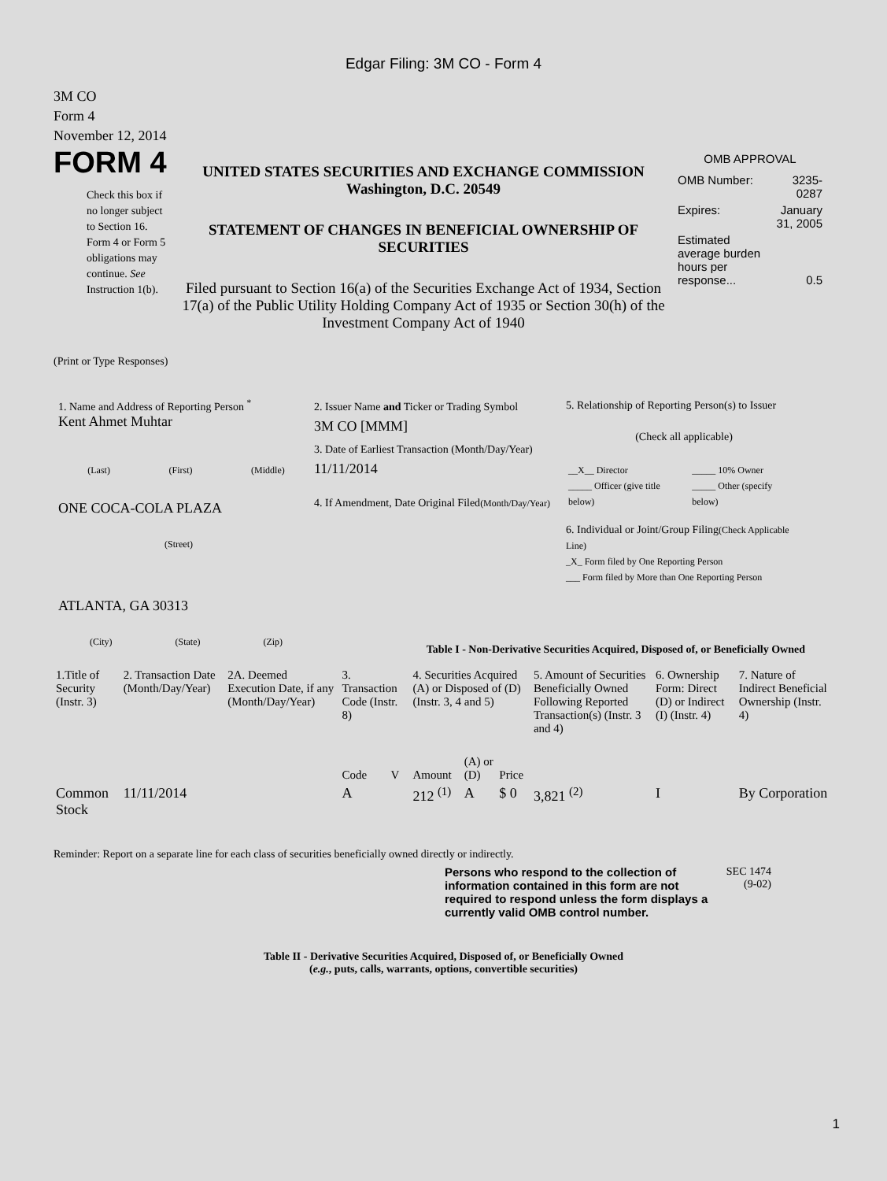Edgar Filing: 3M CO - Form 4
3M CO
Form 4
November 12, 2014
FORM 4
Check this box if no longer subject to Section 16. Form 4 or Form 5 obligations may continue. See Instruction 1(b).
UNITED STATES SECURITIES AND EXCHANGE COMMISSION
Washington, D.C. 20549
STATEMENT OF CHANGES IN BENEFICIAL OWNERSHIP OF SECURITIES
Filed pursuant to Section 16(a) of the Securities Exchange Act of 1934, Section 17(a) of the Public Utility Holding Company Act of 1935 or Section 30(h) of the Investment Company Act of 1940
OMB APPROVAL
| OMB Number: | 3235-0287 |
| Expires: | January 31, 2005 |
| Estimated average burden hours per response... | 0.5 |
(Print or Type Responses)
1. Name and Address of Reporting Person <sup>*</sup>
Kent Ahmet Muhtar
(Last) (First) (Middle)
ONE COCA-COLA PLAZA
(Street)
ATLANTA, GA 30313
(City) (State) (Zip)
2. Issuer Name and Ticker or Trading Symbol
3M CO [MMM]
3. Date of Earliest Transaction (Month/Day/Year)
11/11/2014
4. If Amendment, Date Original Filed(Month/Day/Year)
5. Relationship of Reporting Person(s) to Issuer
(Check all applicable)
| __X__ Director _____ Officer (give title below) | _____ 10% Owner _____ Other (specify below) |
6. Individual or Joint/Group Filing(Check Applicable Line)
_X_ Form filed by One Reporting Person
___ Form filed by More than One Reporting Person
Table I - Non-Derivative Securities Acquired, Disposed of, or Beneficially Owned
| 1.Title of Security (Instr. 3) | 2. Transaction Date (Month/Day/Year) | 2A. Deemed Execution Date, if any (Month/Day/Year) | 3. Transaction Code (Instr. 8) | | 4. Securities Acquired (A) or Disposed of (D) (Instr. 3, 4 and 5) | | | 5. Amount of Securities Beneficially Owned Following Reported Transaction(s) (Instr. 3 and 4) | 6. Ownership Form: Direct (D) or Indirect (I) (Instr. 4) | 7. Nature of Indirect Beneficial Ownership (Instr. 4) |
| --- | --- | --- | --- | --- | --- | --- | --- | --- | --- | --- |
| | | | Code | V | Amount | (A) or (D) | Price | | | |
| Common Stock | 11/11/2014 | | A | | 212 <sup>(1)</sup> | A | $ 0 | 3,821 <sup>(2)</sup> | I | By Corporation |
Reminder: Report on a separate line for each class of securities beneficially owned directly or indirectly.
Persons who respond to the collection of information contained in this form are not required to respond unless the form displays a currently valid OMB control number.
SEC 1474 (9-02)
Table II - Derivative Securities Acquired, Disposed of, or Beneficially Owned
(e.g., puts, calls, warrants, options, convertible securities)
1